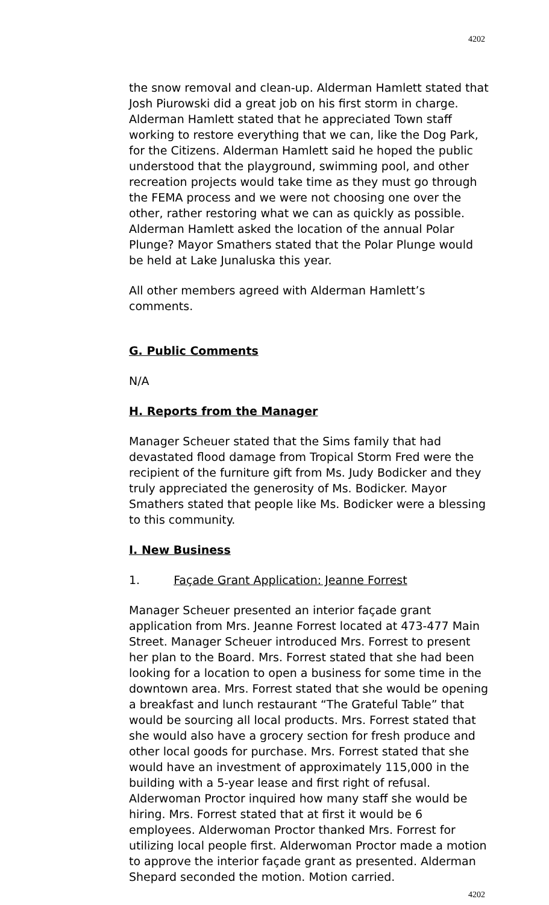4202
the snow removal and clean-up. Alderman Hamlett stated that Josh Piurowski did a great job on his first storm in charge. Alderman Hamlett stated that he appreciated Town staff working to restore everything that we can, like the Dog Park, for the Citizens. Alderman Hamlett said he hoped the public understood that the playground, swimming pool, and other recreation projects would take time as they must go through the FEMA process and we were not choosing one over the other, rather restoring what we can as quickly as possible. Alderman Hamlett asked the location of the annual Polar Plunge? Mayor Smathers stated that the Polar Plunge would be held at Lake Junaluska this year.
All other members agreed with Alderman Hamlett’s comments.
G. Public Comments
N/A
H. Reports from the Manager
Manager Scheuer stated that the Sims family that had devastated flood damage from Tropical Storm Fred were the recipient of the furniture gift from Ms. Judy Bodicker and they truly appreciated the generosity of Ms. Bodicker. Mayor Smathers stated that people like Ms. Bodicker were a blessing to this community.
I. New Business
1. Façade Grant Application: Jeanne Forrest
Manager Scheuer presented an interior façade grant application from Mrs. Jeanne Forrest located at 473-477 Main Street. Manager Scheuer introduced Mrs. Forrest to present her plan to the Board. Mrs. Forrest stated that she had been looking for a location to open a business for some time in the downtown area. Mrs. Forrest stated that she would be opening a breakfast and lunch restaurant “The Grateful Table” that would be sourcing all local products. Mrs. Forrest stated that she would also have a grocery section for fresh produce and other local goods for purchase. Mrs. Forrest stated that she would have an investment of approximately 115,000 in the building with a 5-year lease and first right of refusal. Alderwoman Proctor inquired how many staff she would be hiring. Mrs. Forrest stated that at first it would be 6 employees. Alderwoman Proctor thanked Mrs. Forrest for utilizing local people first. Alderwoman Proctor made a motion to approve the interior façade grant as presented. Alderman Shepard seconded the motion. Motion carried.
4202